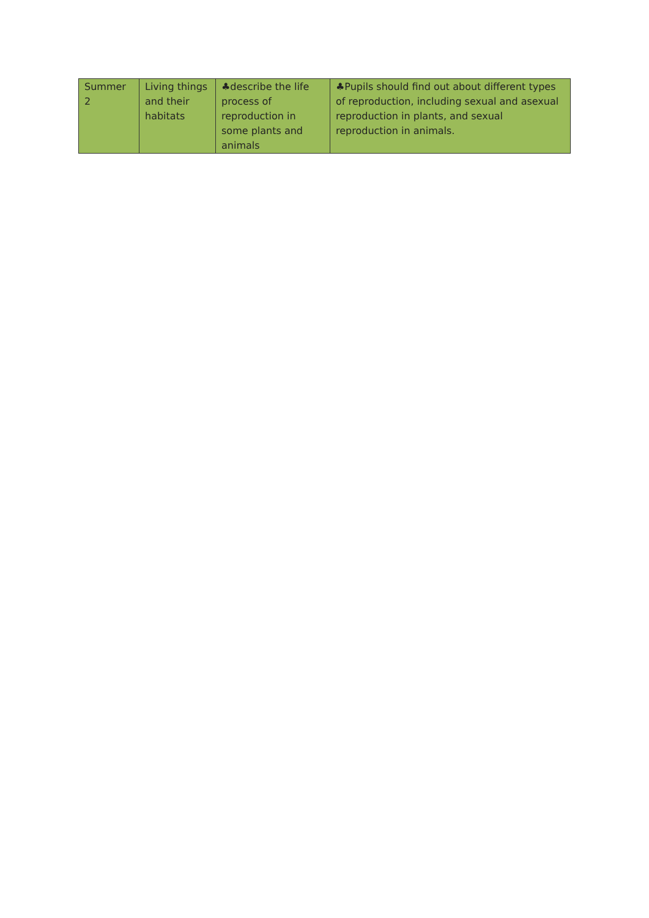| Summer 2 | Living things and their habitats | ♣describe the life process of reproduction in some plants and animals | ♣Pupils should find out about different types of reproduction, including sexual and asexual reproduction in plants, and sexual reproduction in animals. |